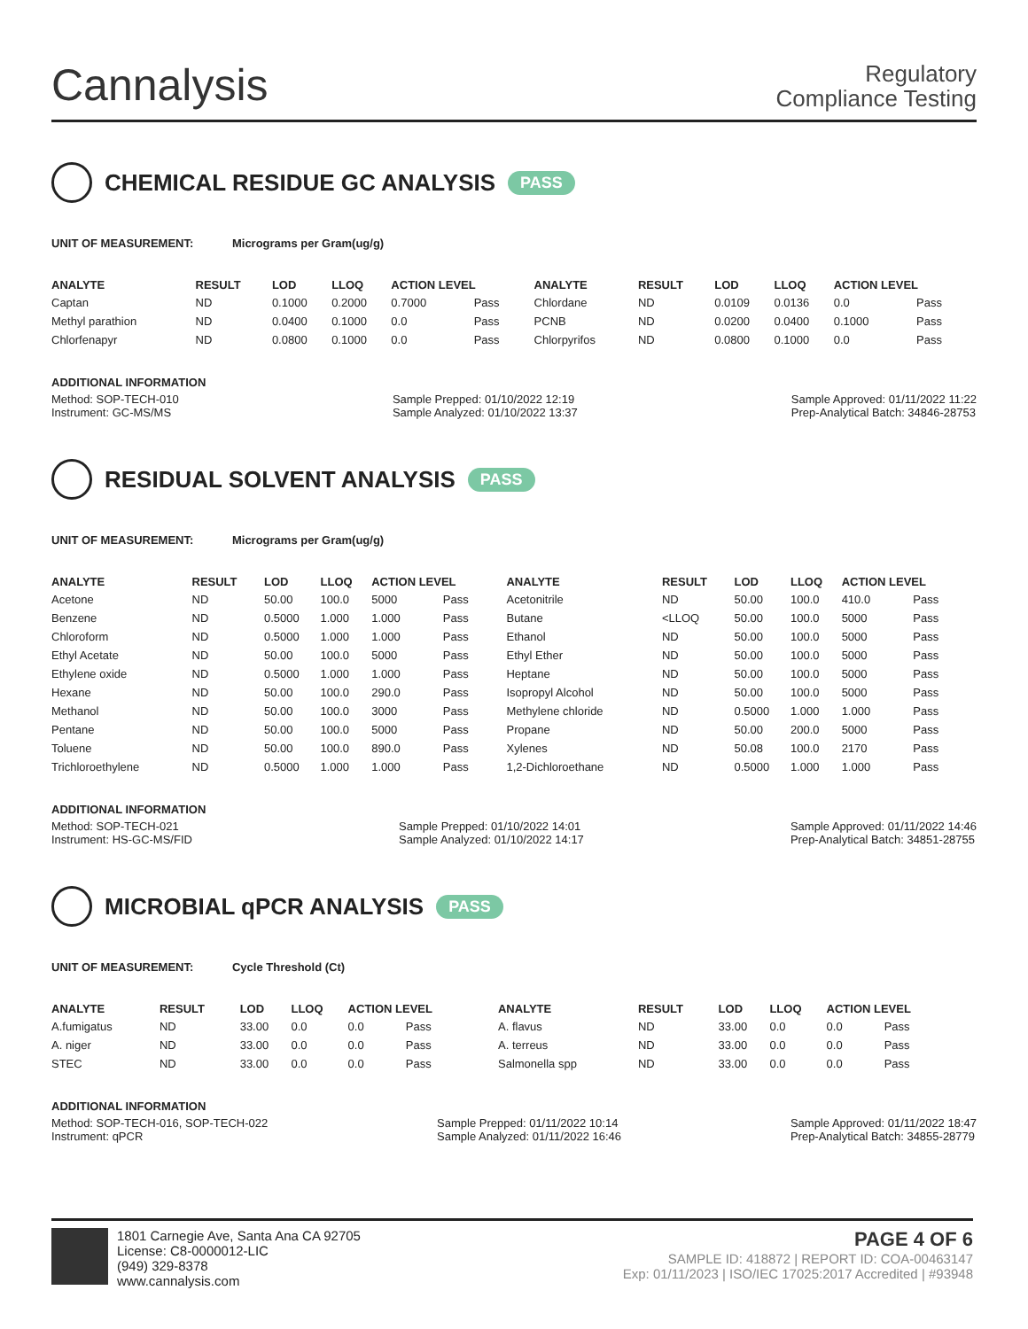Cannalysis
Regulatory
Compliance Testing
CHEMICAL RESIDUE GC ANALYSIS PASS
UNIT OF MEASUREMENT: Micrograms per Gram(ug/g)
| ANALYTE | RESULT | LOD | LLOQ | ACTION LEVEL | | ANALYTE | RESULT | LOD | LLOQ | ACTION LEVEL | |
| --- | --- | --- | --- | --- | --- | --- | --- | --- | --- | --- | --- |
| Captan | ND | 0.1000 | 0.2000 | 0.7000 | Pass | Chlordane | ND | 0.0109 | 0.0136 | 0.0 | Pass |
| Methyl parathion | ND | 0.0400 | 0.1000 | 0.0 | Pass | PCNB | ND | 0.0200 | 0.0400 | 0.1000 | Pass |
| Chlorfenapyr | ND | 0.0800 | 0.1000 | 0.0 | Pass | Chlorpyrifos | ND | 0.0800 | 0.1000 | 0.0 | Pass |
ADDITIONAL INFORMATION
Method: SOP-TECH-010
Instrument: GC-MS/MS Sample Prepped: 01/10/2022 12:19
Sample Analyzed: 01/10/2022 13:37 Sample Approved: 01/11/2022 11:22
Prep-Analytical Batch: 34846-28753
RESIDUAL SOLVENT ANALYSIS PASS
UNIT OF MEASUREMENT: Micrograms per Gram(ug/g)
| ANALYTE | RESULT | LOD | LLOQ | ACTION LEVEL | | ANALYTE | RESULT | LOD | LLOQ | ACTION LEVEL | |
| --- | --- | --- | --- | --- | --- | --- | --- | --- | --- | --- | --- |
| Acetone | ND | 50.00 | 100.0 | 5000 | Pass | Acetonitrile | ND | 50.00 | 100.0 | 410.0 | Pass |
| Benzene | ND | 0.5000 | 1.000 | 1.000 | Pass | Butane | <LLOQ | 50.00 | 100.0 | 5000 | Pass |
| Chloroform | ND | 0.5000 | 1.000 | 1.000 | Pass | Ethanol | ND | 50.00 | 100.0 | 5000 | Pass |
| Ethyl Acetate | ND | 50.00 | 100.0 | 5000 | Pass | Ethyl Ether | ND | 50.00 | 100.0 | 5000 | Pass |
| Ethylene oxide | ND | 0.5000 | 1.000 | 1.000 | Pass | Heptane | ND | 50.00 | 100.0 | 5000 | Pass |
| Hexane | ND | 50.00 | 100.0 | 290.0 | Pass | Isopropyl Alcohol | ND | 50.00 | 100.0 | 5000 | Pass |
| Methanol | ND | 50.00 | 100.0 | 3000 | Pass | Methylene chloride | ND | 0.5000 | 1.000 | 1.000 | Pass |
| Pentane | ND | 50.00 | 100.0 | 5000 | Pass | Propane | ND | 50.00 | 200.0 | 5000 | Pass |
| Toluene | ND | 50.00 | 100.0 | 890.0 | Pass | Xylenes | ND | 50.08 | 100.0 | 2170 | Pass |
| Trichloroethylene | ND | 0.5000 | 1.000 | 1.000 | Pass | 1,2-Dichloroethane | ND | 0.5000 | 1.000 | 1.000 | Pass |
ADDITIONAL INFORMATION
Method: SOP-TECH-021
Instrument: HS-GC-MS/FID Sample Prepped: 01/10/2022 14:01
Sample Analyzed: 01/10/2022 14:17 Sample Approved: 01/11/2022 14:46
Prep-Analytical Batch: 34851-28755
MICROBIAL qPCR ANALYSIS PASS
UNIT OF MEASUREMENT: Cycle Threshold (Ct)
| ANALYTE | RESULT | LOD | LLOQ | ACTION LEVEL | | ANALYTE | RESULT | LOD | LLOQ | ACTION LEVEL | |
| --- | --- | --- | --- | --- | --- | --- | --- | --- | --- | --- | --- |
| A.fumigatus | ND | 33.00 | 0.0 | 0.0 | Pass | A. flavus | ND | 33.00 | 0.0 | 0.0 | Pass |
| A. niger | ND | 33.00 | 0.0 | 0.0 | Pass | A. terreus | ND | 33.00 | 0.0 | 0.0 | Pass |
| STEC | ND | 33.00 | 0.0 | 0.0 | Pass | Salmonella spp | ND | 33.00 | 0.0 | 0.0 | Pass |
ADDITIONAL INFORMATION
Method: SOP-TECH-016, SOP-TECH-022
Instrument: qPCR Sample Prepped: 01/11/2022 10:14
Sample Analyzed: 01/11/2022 16:46 Sample Approved: 01/11/2022 18:47
Prep-Analytical Batch: 34855-28779
1801 Carnegie Ave, Santa Ana CA 92705
License: C8-0000012-LIC
(949) 329-8378
www.cannalysis.com
PAGE 4 OF 6
SAMPLE ID: 418872 | REPORT ID: COA-00463147
Exp: 01/11/2023 | ISO/IEC 17025:2017 Accredited | #93948